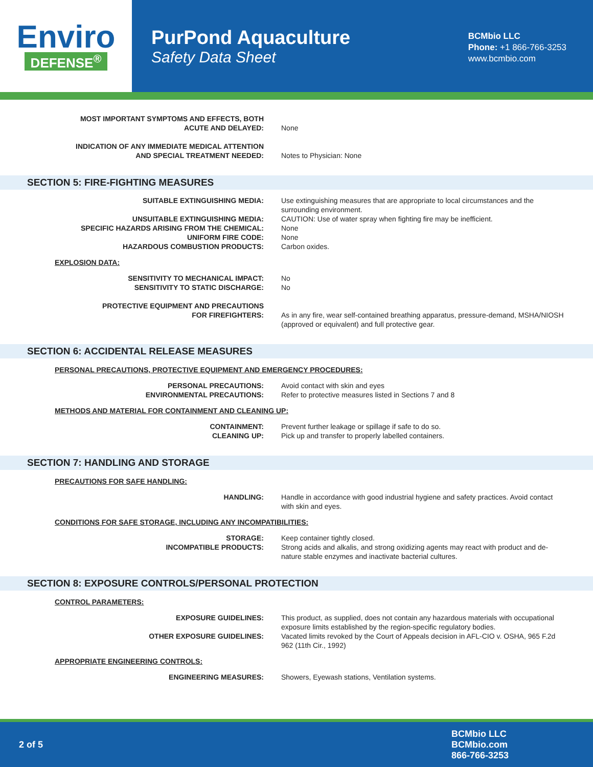Enviro
DEFENSE<sup>®</sup>
PurPond Aquaculture
Safety Data Sheet
BCMbio LLC
Phone: +1 866-766-3253
www.bcmbio.com
MOST IMPORTANT SYMPTOMS AND EFFECTS, BOTH
ACUTE AND DELAYED:
None
INDICATION OF ANY IMMEDIATE MEDICAL ATTENTION
AND SPECIAL TREATMENT NEEDED:
Notes to Physician: None
SECTION 5: FIRE-FIGHTING MEASURES
SUITABLE EXTINGUISHING MEDIA: Use extinguishing measures that are appropriate to local circumstances and the surrounding environment.
UNSUITABLE EXTINGUISHING MEDIA: CAUTION: Use of water spray when fighting fire may be inefficient.
SPECIFIC HAZARDS ARISING FROM THE CHEMICAL: None
UNIFORM FIRE CODE: None
HAZARDOUS COMBUSTION PRODUCTS: Carbon oxides.
EXPLOSION DATA:
SENSITIVITY TO MECHANICAL IMPACT: No
SENSITIVITY TO STATIC DISCHARGE: No
PROTECTIVE EQUIPMENT AND PRECAUTIONS
FOR FIREFIGHTERS:
As in any fire, wear self-contained breathing apparatus, pressure-demand, MSHA/NIOSH (approved or equivalent) and full protective gear.
SECTION 6: ACCIDENTAL RELEASE MEASURES
PERSONAL PRECAUTIONS, PROTECTIVE EQUIPMENT AND EMERGENCY PROCEDURES:
PERSONAL PRECAUTIONS: Avoid contact with skin and eyes
ENVIRONMENTAL PRECAUTIONS: Refer to protective measures listed in Sections 7 and 8
METHODS AND MATERIAL FOR CONTAINMENT AND CLEANING UP:
CONTAINMENT: Prevent further leakage or spillage if safe to do so.
CLEANING UP: Pick up and transfer to properly labelled containers.
SECTION 7: HANDLING AND STORAGE
PRECAUTIONS FOR SAFE HANDLING:
HANDLING: Handle in accordance with good industrial hygiene and safety practices. Avoid contact with skin and eyes.
CONDITIONS FOR SAFE STORAGE, INCLUDING ANY INCOMPATIBILITIES:
STORAGE: Keep container tightly closed.
INCOMPATIBLE PRODUCTS: Strong acids and alkalis, and strong oxidizing agents may react with product and de-nature stable enzymes and inactivate bacterial cultures.
SECTION 8: EXPOSURE CONTROLS/PERSONAL PROTECTION
CONTROL PARAMETERS:
EXPOSURE GUIDELINES: This product, as supplied, does not contain any hazardous materials with occupational exposure limits established by the region-specific regulatory bodies.
OTHER EXPOSURE GUIDELINES: Vacated limits revoked by the Court of Appeals decision in AFL-CIO v. OSHA, 965 F.2d 962 (11th Cir., 1992)
APPROPRIATE ENGINEERING CONTROLS:
ENGINEERING MEASURES: Showers, Eyewash stations, Ventilation systems.
2 of 5
BCMbio LLC
BCMbio.com
866-766-3253